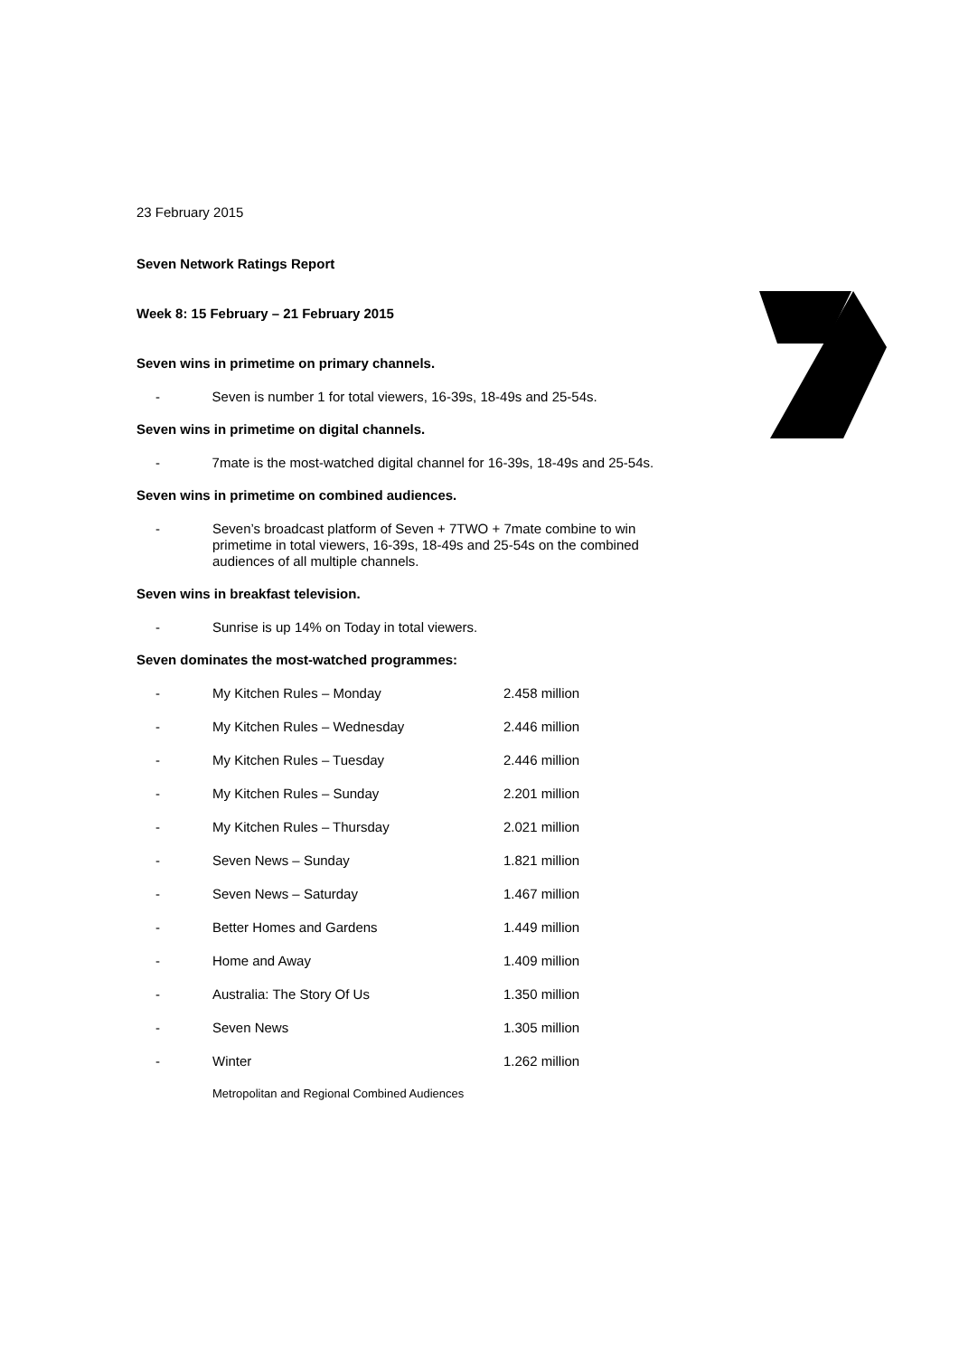23 February 2015
Seven Network Ratings Report
Week 8: 15 February – 21 February 2015
Seven wins in primetime on primary channels.
- Seven is number 1 for total viewers, 16-39s, 18-49s and 25-54s.
Seven wins in primetime on digital channels.
- 7mate is the most-watched digital channel for 16-39s, 18-49s and 25-54s.
Seven wins in primetime on combined audiences.
- Seven’s broadcast platform of Seven + 7TWO + 7mate combine to win primetime in total viewers, 16-39s, 18-49s and 25-54s on the combined audiences of all multiple channels.
Seven wins in breakfast television.
- Sunrise is up 14% on Today in total viewers.
Seven dominates the most-watched programmes:
| - | My Kitchen Rules – Monday | 2.458 million |
| - | My Kitchen Rules – Wednesday | 2.446 million |
| - | My Kitchen Rules – Tuesday | 2.446 million |
| - | My Kitchen Rules – Sunday | 2.201 million |
| - | My Kitchen Rules – Thursday | 2.021 million |
| - | Seven News – Sunday | 1.821 million |
| - | Seven News – Saturday | 1.467 million |
| - | Better Homes and Gardens | 1.449 million |
| - | Home and Away | 1.409 million |
| - | Australia: The Story Of Us | 1.350 million |
| - | Seven News | 1.305 million |
| - | Winter | 1.262 million |
Metropolitan and Regional Combined Audiences